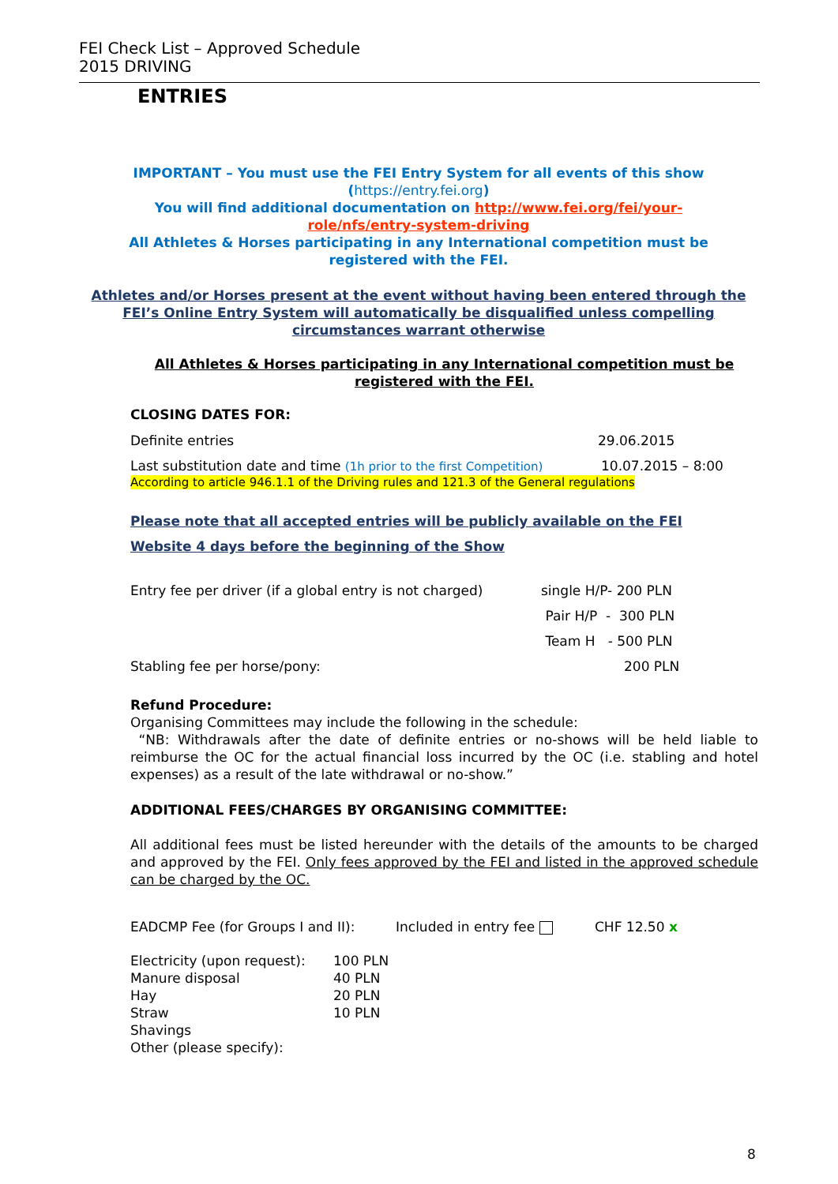FEI Check List – Approved Schedule
2015 DRIVING
ENTRIES
IMPORTANT – You must use the FEI Entry System for all events of this show
(https://entry.fei.org)
You will find additional documentation on http://www.fei.org/fei/your-role/nfs/entry-system-driving
All Athletes & Horses participating in any International competition must be registered with the FEI.
Athletes and/or Horses present at the event without having been entered through the FEI’s Online Entry System will automatically be disqualified unless compelling circumstances warrant otherwise
All Athletes & Horses participating in any International competition must be registered with the FEI.
CLOSING DATES FOR:
Definite entries 29.06.2015
Last substitution date and time (1h prior to the first Competition) 10.07.2015 – 8:00
According to article 946.1.1 of the Driving rules and 121.3 of the General regulations
Please note that all accepted entries will be publicly available on the FEI
Website 4 days before the beginning of the Show
Entry fee per driver (if a global entry is not charged) single H/P- 200 PLN
Pair H/P - 300 PLN
Team H - 500 PLN
Stabling fee per horse/pony: 200 PLN
Refund Procedure:
Organising Committees may include the following in the schedule:
“NB: Withdrawals after the date of definite entries or no-shows will be held liable to reimburse the OC for the actual financial loss incurred by the OC (i.e. stabling and hotel expenses) as a result of the late withdrawal or no-show.”
ADDITIONAL FEES/CHARGES BY ORGANISING COMMITTEE:
All additional fees must be listed hereunder with the details of the amounts to be charged and approved by the FEI. Only fees approved by the FEI and listed in the approved schedule can be charged by the OC.
EADCMP Fee (for Groups I and II): Included in entry fee CHF 12.50 x
Electricity (upon request):
Manure disposal
Hay
Straw
Shavings
Other (please specify): 100 PLN
40 PLN
20 PLN
10 PLN
8